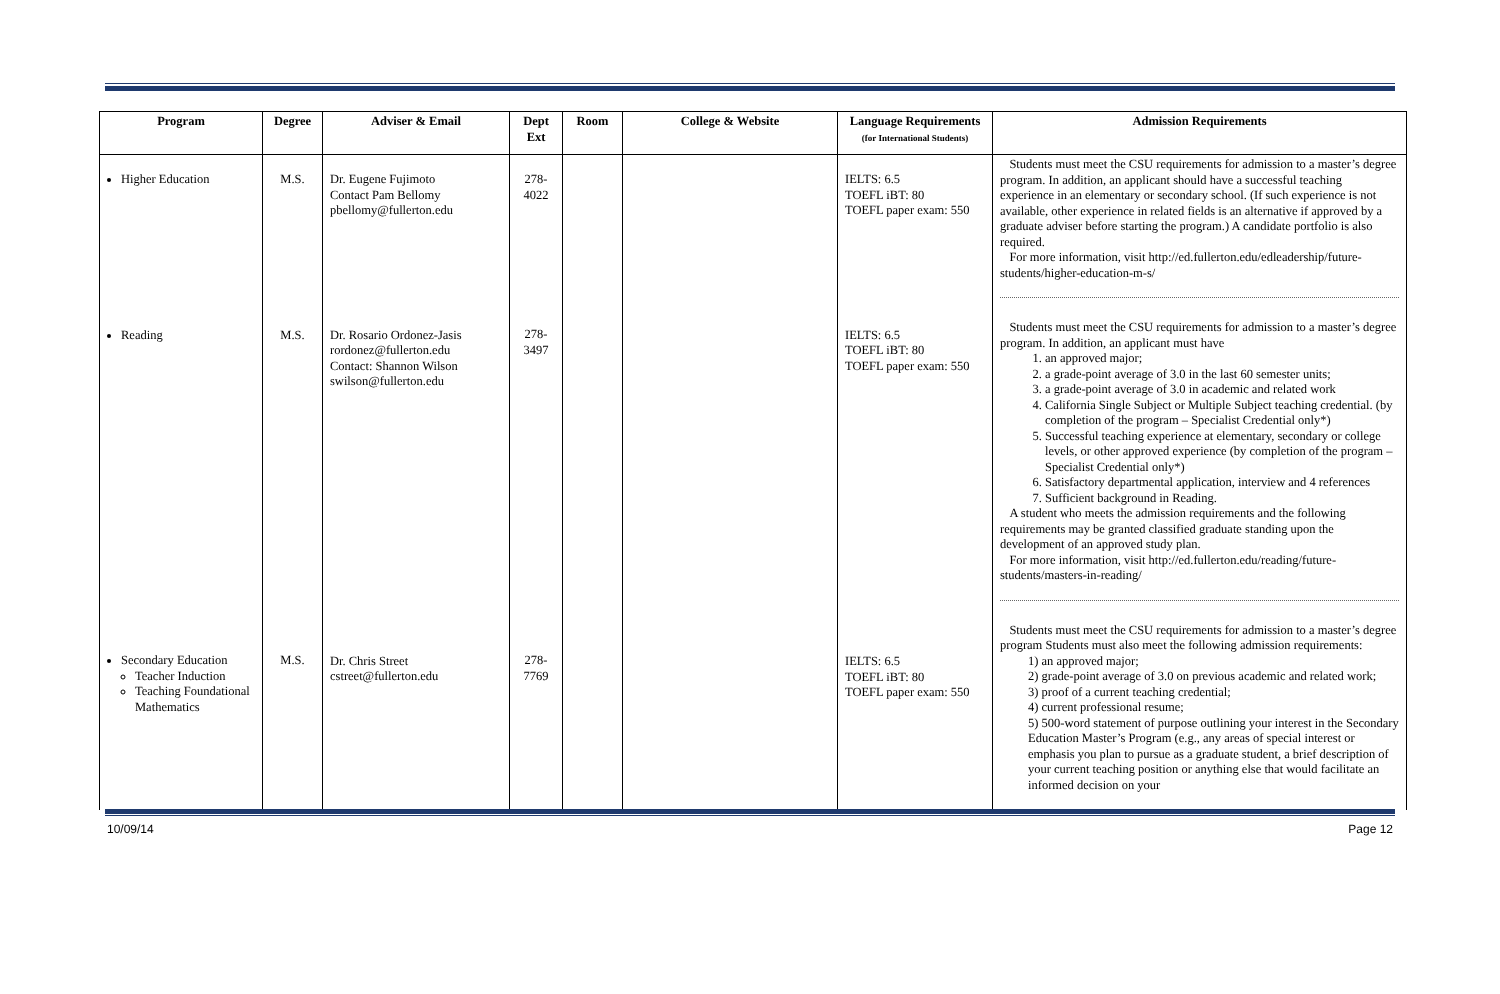| Program | Degree | Adviser & Email | Dept Ext | Room | College & Website | Language Requirements (for International Students) | Admission Requirements |
| --- | --- | --- | --- | --- | --- | --- | --- |
| Higher Education Reading Secondary Education Teacher Induction Teaching Foundational Mathematics | M.S. M.S. M.S. | Dr. Eugene Fujimoto Contact Pam Bellomy pbellomy@fullerton.edu Dr. Rosario Ordonez-Jasis rordonez@fullerton.edu Contact: Shannon Wilson swilson@fullerton.edu Dr. Chris Street cstreet@fullerton.edu | 278- 4022 278- 3497 278- 7769 | | | IELTS: 6.5 TOEFL iBT: 80 TOEFL paper exam: 550 IELTS: 6.5 TOEFL iBT: 80 TOEFL paper exam: 550 IELTS: 6.5 TOEFL iBT: 80 TOEFL paper exam: 550 | Students must meet the CSU requirements for admission to a master’s degree program. In addition, an applicant should have a successful teaching experience in an elementary or secondary school. (If such experience is not available, other experience in related fields is an alternative if approved by a graduate adviser before starting the program.) A candidate portfolio is also required. For more information, visit http://ed.fullerton.edu/edleadership/future-students/higher-education-m-s/ Students must meet the CSU requirements for admission to a master’s degree program. In addition, an applicant must have 1. an approved major; 2. a grade-point average of 3.0 in the last 60 semester units; 3. a grade-point average of 3.0 in academic and related work 4. California Single Subject or Multiple Subject teaching credential. (by completion of the program – Specialist Credential only*) 5. Successful teaching experience at elementary, secondary or college levels, or other approved experience (by completion of the program – Specialist Credential only*) 6. Satisfactory departmental application, interview and 4 references 7. Sufficient background in Reading. A student who meets the admission requirements and the following requirements may be granted classified graduate standing upon the development of an approved study plan. For more information, visit http://ed.fullerton.edu/reading/future-students/masters-in-reading/ Students must meet the CSU requirements for admission to a master’s degree program Students must also meet the following admission requirements: 1) an approved major; 2) grade-point average of 3.0 on previous academic and related work; 3) proof of a current teaching credential; 4) current professional resume; 5) 500-word statement of purpose outlining your interest in the Secondary Education Master’s Program (e.g., any areas of special interest or emphasis you plan to pursue as a graduate student, a brief description of your current teaching position or anything else that would facilitate an informed decision on your |
10/09/14 Page 12